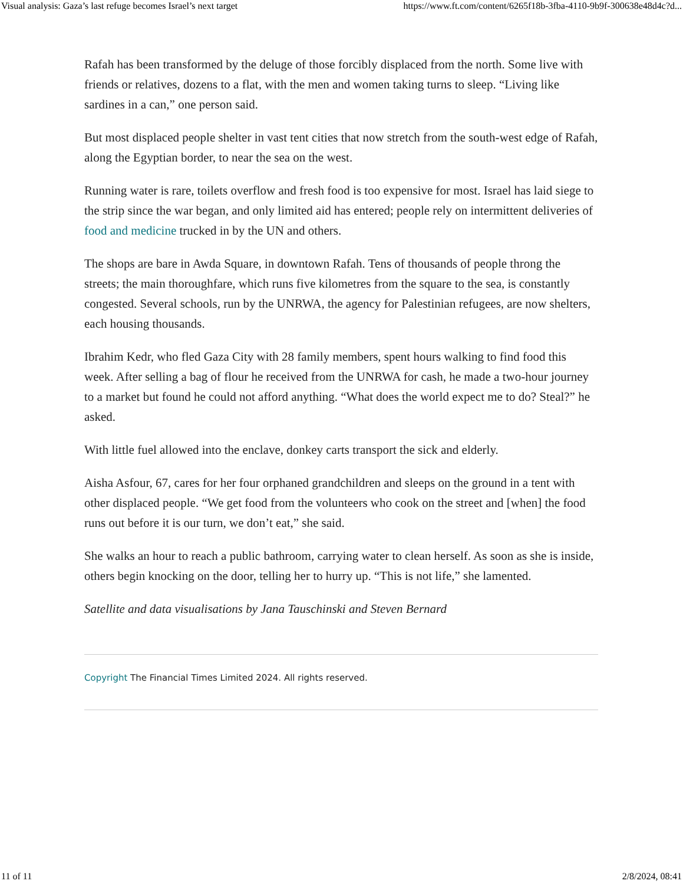Visual analysis: Gaza’s last refuge becomes Israel’s next target https://www.ft.com/content/6265f18b-3fba-4110-9b9f-300638e48d4c?d...
Rafah has been transformed by the deluge of those forcibly displaced from the north. Some live with friends or relatives, dozens to a flat, with the men and women taking turns to sleep. “Living like sardines in a can,” one person said.
But most displaced people shelter in vast tent cities that now stretch from the south-west edge of Rafah, along the Egyptian border, to near the sea on the west.
Running water is rare, toilets overflow and fresh food is too expensive for most. Israel has laid siege to the strip since the war began, and only limited aid has entered; people rely on intermittent deliveries of food and medicine trucked in by the UN and others.
The shops are bare in Awda Square, in downtown Rafah. Tens of thousands of people throng the streets; the main thoroughfare, which runs five kilometres from the square to the sea, is constantly congested. Several schools, run by the UNRWA, the agency for Palestinian refugees, are now shelters, each housing thousands.
Ibrahim Kedr, who fled Gaza City with 28 family members, spent hours walking to find food this week. After selling a bag of flour he received from the UNRWA for cash, he made a two-hour journey to a market but found he could not afford anything. “What does the world expect me to do? Steal?” he asked.
With little fuel allowed into the enclave, donkey carts transport the sick and elderly.
Aisha Asfour, 67, cares for her four orphaned grandchildren and sleeps on the ground in a tent with other displaced people. “We get food from the volunteers who cook on the street and [when] the food runs out before it is our turn, we don’t eat,” she said.
She walks an hour to reach a public bathroom, carrying water to clean herself. As soon as she is inside, others begin knocking on the door, telling her to hurry up. “This is not life,” she lamented.
Satellite and data visualisations by Jana Tauschinski and Steven Bernard
Copyright The Financial Times Limited 2024. All rights reserved.
11 of 11 2/8/2024, 08:41